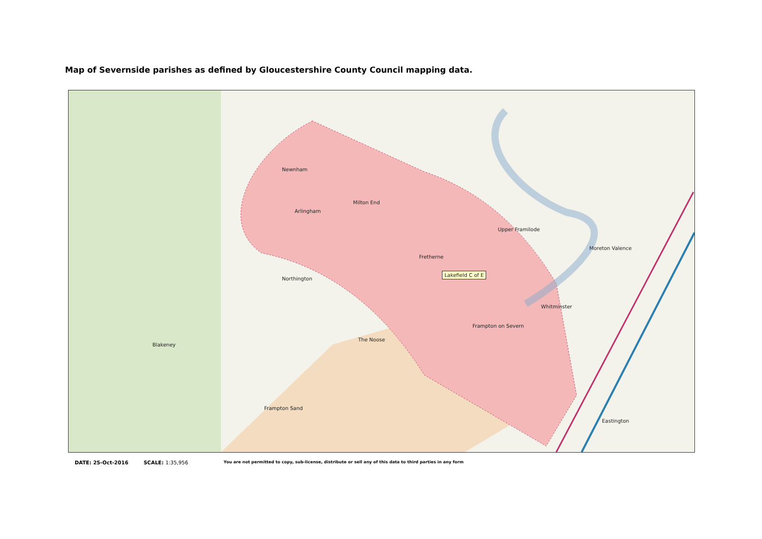Map of Severnside parishes as defined by Gloucestershire County Council mapping data.
Newnham
Arlingham
Milton End
Upper Framilode
Fretherne
Lakefield C of E
Northington
The Noose
Frampton on Severn
Whitminster
Blakeney
Frampton Sand
Moreton Valence
Eastington
DATE: 25-Oct-2016 SCALE: 1:35,956
You are not permitted to copy, sub-license, distribute or sell any of this data to third parties in any form